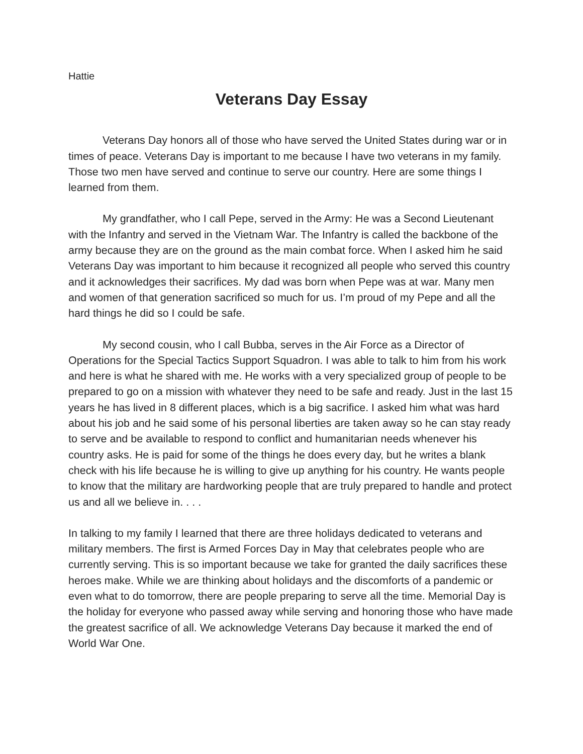Hattie
Veterans Day Essay
Veterans Day honors all of those who have served the United States during war or in times of peace. Veterans Day is important to me because I have two veterans in my family. Those two men have served and continue to serve our country. Here are some things I learned from them.
My grandfather, who I call Pepe, served in the Army: He was a Second Lieutenant with the Infantry and served in the Vietnam War. The Infantry is called the backbone of the army because they are on the ground as the main combat force. When I asked him he said Veterans Day was important to him because it recognized all people who served this country and it acknowledges their sacrifices. My dad was born when Pepe was at war. Many men and women of that generation sacrificed so much for us. I’m proud of my Pepe and all the hard things he did so I could be safe.
My second cousin, who I call Bubba, serves in the Air Force as a Director of Operations for the Special Tactics Support Squadron. I was able to talk to him from his work and here is what he shared with me. He works with a very specialized group of people to be prepared to go on a mission with whatever they need to be safe and ready. Just in the last 15 years he has lived in 8 different places, which is a big sacrifice. I asked him what was hard about his job and he said some of his personal liberties are taken away so he can stay ready to serve and be available to respond to conflict and humanitarian needs whenever his country asks. He is paid for some of the things he does every day, but he writes a blank check with his life because he is willing to give up anything for his country. He wants people to know that the military are hardworking people that are truly prepared to handle and protect us and all we believe in. . . .
In talking to my family I learned that there are three holidays dedicated to veterans and military members. The first is Armed Forces Day in May that celebrates people who are currently serving. This is so important because we take for granted the daily sacrifices these heroes make. While we are thinking about holidays and the discomforts of a pandemic or even what to do tomorrow, there are people preparing to serve all the time. Memorial Day is the holiday for everyone who passed away while serving and honoring those who have made the greatest sacrifice of all. We acknowledge Veterans Day because it marked the end of World War One.